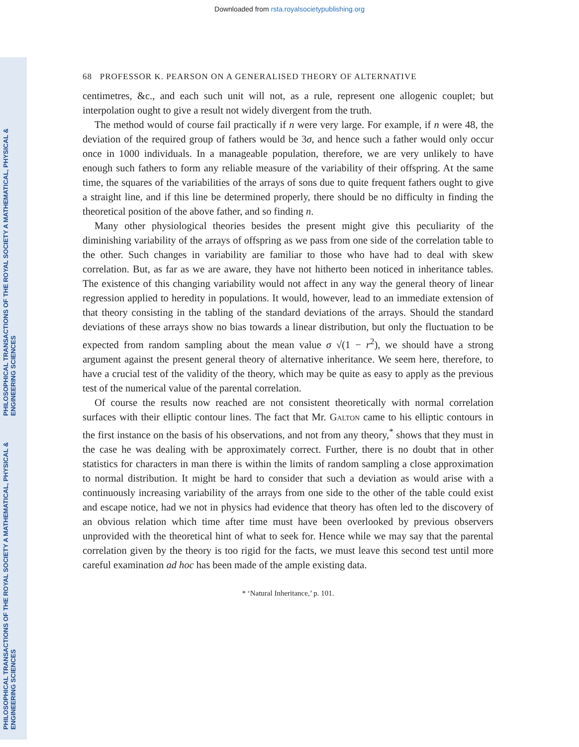Downloaded from rsta.royalsocietypublishing.org
PHILOSOPHICAL TRANSACTIONS OF THE ROYAL SOCIETY A MATHEMATICAL, PHYSICAL & ENGINEERING SCIENCES
PHILOSOPHICAL TRANSACTIONS OF THE ROYAL SOCIETY A MATHEMATICAL, PHYSICAL & ENGINEERING SCIENCES
68 PROFESSOR K. PEARSON ON A GENERALISED THEORY OF ALTERNATIVE
centimetres, &c., and each such unit will not, as a rule, represent one allogenic couplet; but interpolation ought to give a result not widely divergent from the truth.
The method would of course fail practically if n were very large. For example, if n were 48, the deviation of the required group of fathers would be 3σ, and hence such a father would only occur once in 1000 individuals. In a manageable population, therefore, we are very unlikely to have enough such fathers to form any reliable measure of the variability of their offspring. At the same time, the squares of the variabilities of the arrays of sons due to quite frequent fathers ought to give a straight line, and if this line be determined properly, there should be no difficulty in finding the theoretical position of the above father, and so finding n.
Many other physiological theories besides the present might give this peculiarity of the diminishing variability of the arrays of offspring as we pass from one side of the correlation table to the other. Such changes in variability are familiar to those who have had to deal with skew correlation. But, as far as we are aware, they have not hitherto been noticed in inheritance tables. The existence of this changing variability would not affect in any way the general theory of linear regression applied to heredity in populations. It would, however, lead to an immediate extension of that theory consisting in the tabling of the standard deviations of the arrays. Should the standard deviations of these arrays show no bias towards a linear distribution, but only the fluctuation to be expected from random sampling about the mean value σ √(1 − r<sup>2</sup>), we should have a strong argument against the present general theory of alternative inheritance. We seem here, therefore, to have a crucial test of the validity of the theory, which may be quite as easy to apply as the previous test of the numerical value of the parental correlation.
Of course the results now reached are not consistent theoretically with normal correlation surfaces with their elliptic contour lines. The fact that Mr. Galton came to his elliptic contours in the first instance on the basis of his observations, and not from any theory,<sup>*</sup> shows that they must in the case he was dealing with be approximately correct. Further, there is no doubt that in other statistics for characters in man there is within the limits of random sampling a close approximation to normal distribution. It might be hard to consider that such a deviation as would arise with a continuously increasing variability of the arrays from one side to the other of the table could exist and escape notice, had we not in physics had evidence that theory has often led to the discovery of an obvious relation which time after time must have been overlooked by previous observers unprovided with the theoretical hint of what to seek for. Hence while we may say that the parental correlation given by the theory is too rigid for the facts, we must leave this second test until more careful examination ad hoc has been made of the ample existing data.
* ‘Natural Inheritance,’ p. 101.